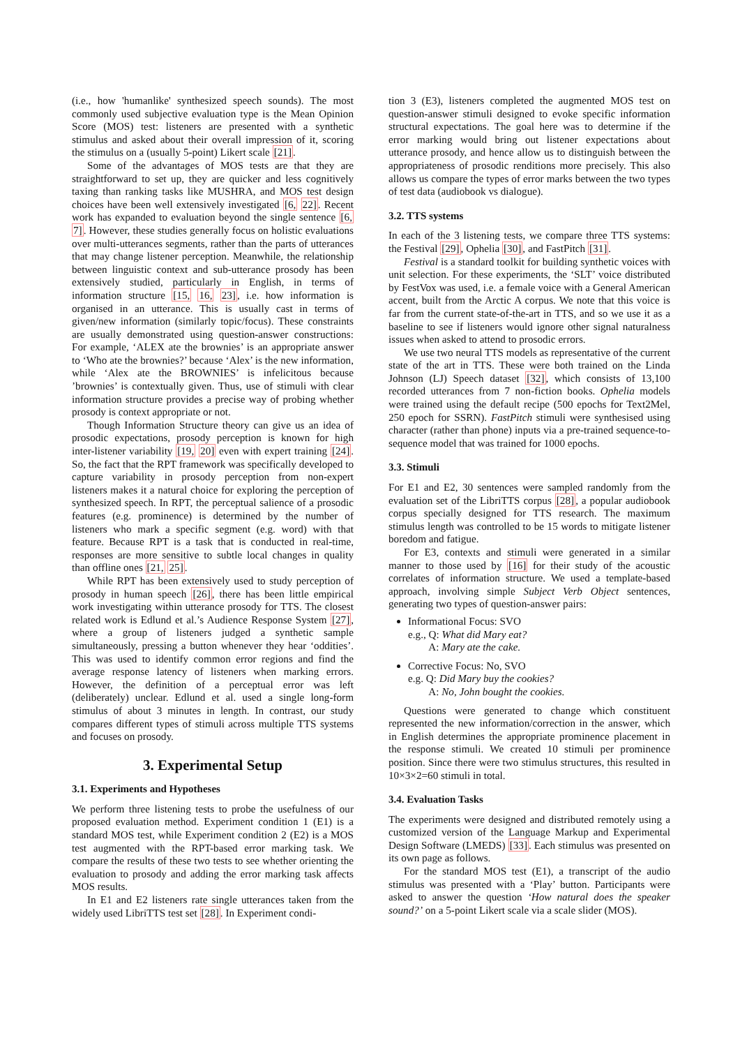(i.e., how 'humanlike' synthesized speech sounds). The most commonly used subjective evaluation type is the Mean Opinion Score (MOS) test: listeners are presented with a synthetic stimulus and asked about their overall impression of it, scoring the stimulus on a (usually 5-point) Likert scale [21].
Some of the advantages of MOS tests are that they are straightforward to set up, they are quicker and less cognitively taxing than ranking tasks like MUSHRA, and MOS test design choices have been well extensively investigated [6, 22]. Recent work has expanded to evaluation beyond the single sentence [6, 7]. However, these studies generally focus on holistic evaluations over multi-utterances segments, rather than the parts of utterances that may change listener perception. Meanwhile, the relationship between linguistic context and sub-utterance prosody has been extensively studied, particularly in English, in terms of information structure [15, 16, 23], i.e. how information is organised in an utterance. This is usually cast in terms of given/new information (similarly topic/focus). These constraints are usually demonstrated using question-answer constructions: For example, ‘ALEX ate the brownies’ is an appropriate answer to ‘Who ate the brownies?’ because ‘Alex’ is the new information, while ‘Alex ate the BROWNIES’ is infelicitous because ’brownies’ is contextually given. Thus, use of stimuli with clear information structure provides a precise way of probing whether prosody is context appropriate or not.
Though Information Structure theory can give us an idea of prosodic expectations, prosody perception is known for high inter-listener variability [19, 20] even with expert training [24]. So, the fact that the RPT framework was specifically developed to capture variability in prosody perception from non-expert listeners makes it a natural choice for exploring the perception of synthesized speech. In RPT, the perceptual salience of a prosodic features (e.g. prominence) is determined by the number of listeners who mark a specific segment (e.g. word) with that feature. Because RPT is a task that is conducted in real-time, responses are more sensitive to subtle local changes in quality than offline ones [21, 25].
While RPT has been extensively used to study perception of prosody in human speech [26], there has been little empirical work investigating within utterance prosody for TTS. The closest related work is Edlund et al.’s Audience Response System [27], where a group of listeners judged a synthetic sample simultaneously, pressing a button whenever they hear ‘oddities’. This was used to identify common error regions and find the average response latency of listeners when marking errors. However, the definition of a perceptual error was left (deliberately) unclear. Edlund et al. used a single long-form stimulus of about 3 minutes in length. In contrast, our study compares different types of stimuli across multiple TTS systems and focuses on prosody.
3. Experimental Setup
3.1. Experiments and Hypotheses
We perform three listening tests to probe the usefulness of our proposed evaluation method. Experiment condition 1 (E1) is a standard MOS test, while Experiment condition 2 (E2) is a MOS test augmented with the RPT-based error marking task. We compare the results of these two tests to see whether orienting the evaluation to prosody and adding the error marking task affects MOS results.
In E1 and E2 listeners rate single utterances taken from the widely used LibriTTS test set [28]. In Experiment condi-
tion 3 (E3), listeners completed the augmented MOS test on question-answer stimuli designed to evoke specific information structural expectations. The goal here was to determine if the error marking would bring out listener expectations about utterance prosody, and hence allow us to distinguish between the appropriateness of prosodic renditions more precisely. This also allows us compare the types of error marks between the two types of test data (audiobook vs dialogue).
3.2. TTS systems
In each of the 3 listening tests, we compare three TTS systems: the Festival [29], Ophelia [30], and FastPitch [31].
Festival is a standard toolkit for building synthetic voices with unit selection. For these experiments, the ‘SLT’ voice distributed by FestVox was used, i.e. a female voice with a General American accent, built from the Arctic A corpus. We note that this voice is far from the current state-of-the-art in TTS, and so we use it as a baseline to see if listeners would ignore other signal naturalness issues when asked to attend to prosodic errors.
We use two neural TTS models as representative of the current state of the art in TTS. These were both trained on the Linda Johnson (LJ) Speech dataset [32], which consists of 13,100 recorded utterances from 7 non-fiction books. Ophelia models were trained using the default recipe (500 epochs for Text2Mel, 250 epoch for SSRN). FastPitch stimuli were synthesised using character (rather than phone) inputs via a pre-trained sequence-to-sequence model that was trained for 1000 epochs.
3.3. Stimuli
For E1 and E2, 30 sentences were sampled randomly from the evaluation set of the LibriTTS corpus [28], a popular audiobook corpus specially designed for TTS research. The maximum stimulus length was controlled to be 15 words to mitigate listener boredom and fatigue.
For E3, contexts and stimuli were generated in a similar manner to those used by [16] for their study of the acoustic correlates of information structure. We used a template-based approach, involving simple Subject Verb Object sentences, generating two types of question-answer pairs:
Informational Focus: SVO
e.g., Q: What did Mary eat?
A: Mary ate the cake.
Corrective Focus: No, SVO
e.g. Q: Did Mary buy the cookies?
A: No, John bought the cookies.
Questions were generated to change which constituent represented the new information/correction in the answer, which in English determines the appropriate prominence placement in the response stimuli. We created 10 stimuli per prominence position. Since there were two stimulus structures, this resulted in 10×3×2=60 stimuli in total.
3.4. Evaluation Tasks
The experiments were designed and distributed remotely using a customized version of the Language Markup and Experimental Design Software (LMEDS) [33]. Each stimulus was presented on its own page as follows.
For the standard MOS test (E1), a transcript of the audio stimulus was presented with a ‘Play’ button. Participants were asked to answer the question ‘How natural does the speaker sound?’ on a 5-point Likert scale via a scale slider (MOS).